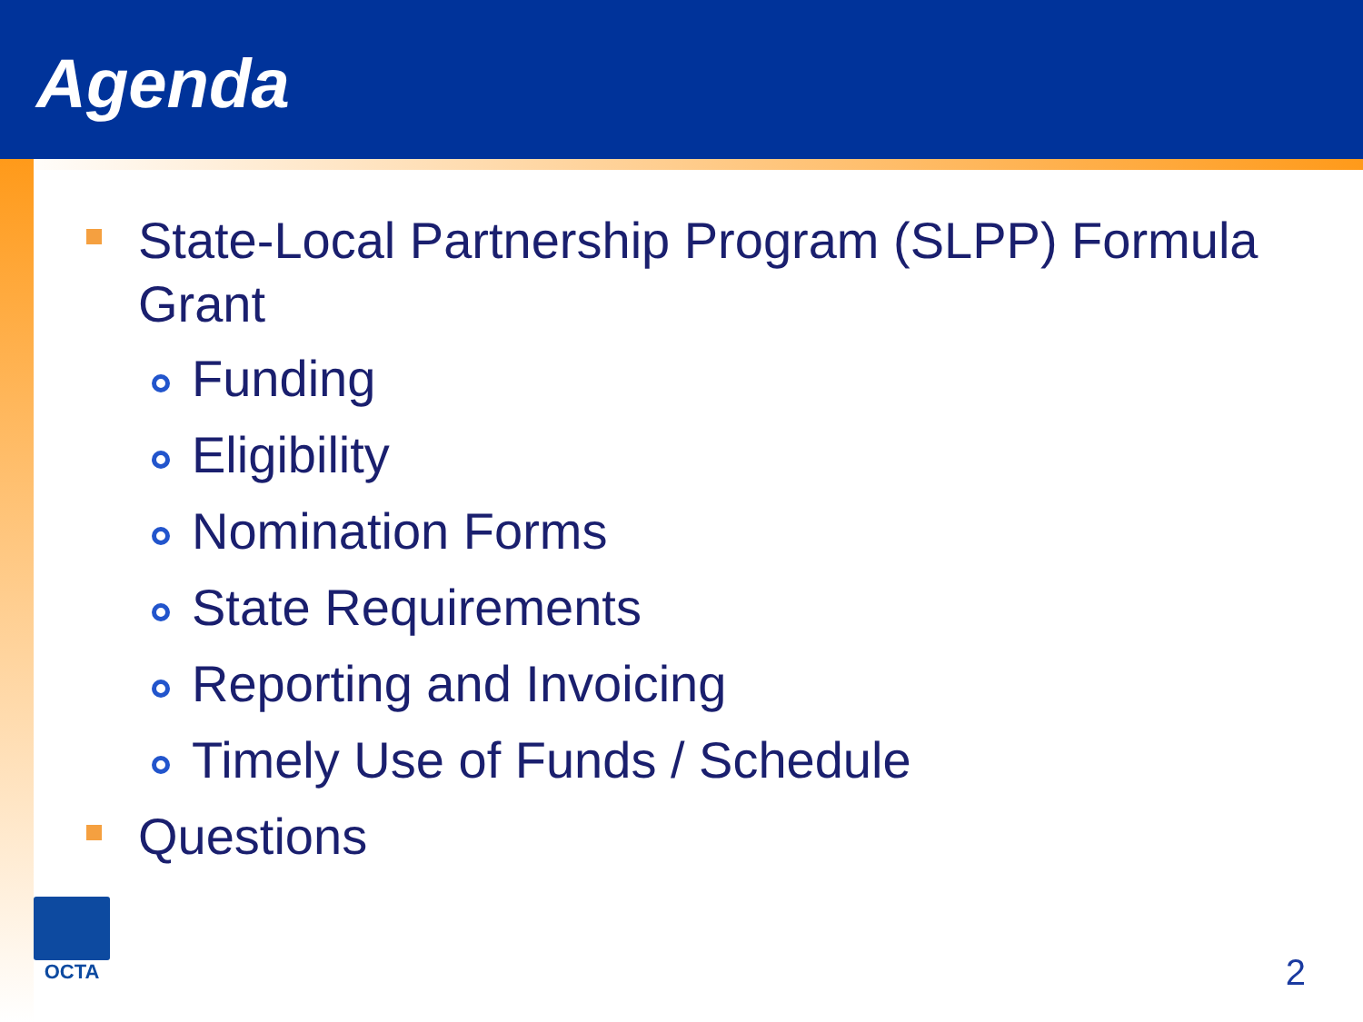Agenda
State-Local Partnership Program (SLPP) Formula Grant
Funding
Eligibility
Nomination Forms
State Requirements
Reporting and Invoicing
Timely Use of Funds / Schedule
Questions
OCTA
2